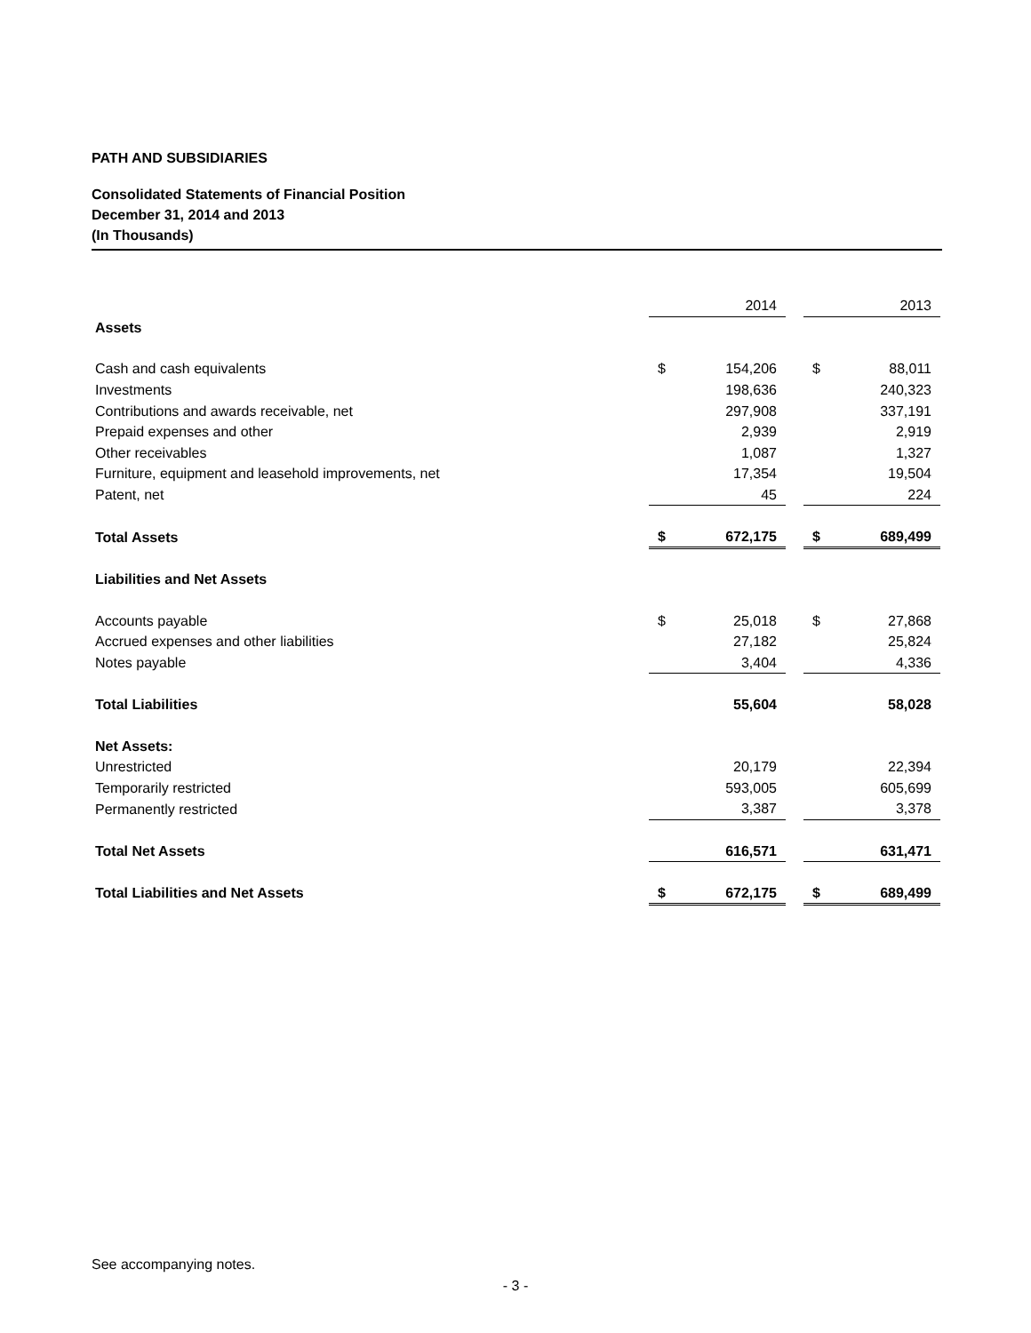PATH AND SUBSIDIARIES
Consolidated Statements of Financial Position
December 31, 2014 and 2013
(In Thousands)
| | | 2014 | | | 2013 |
| Assets | | | | | |
| Cash and cash equivalents | $ | 154,206 | | $ | 88,011 |
| Investments | | 198,636 | | | 240,323 |
| Contributions and awards receivable, net | | 297,908 | | | 337,191 |
| Prepaid expenses and other | | 2,939 | | | 2,919 |
| Other receivables | | 1,087 | | | 1,327 |
| Furniture, equipment and leasehold improvements, net | | 17,354 | | | 19,504 |
| Patent, net | | 45 | | | 224 |
| Total Assets | $ | 672,175 | | $ | 689,499 |
| Liabilities and Net Assets | | | | | |
| Accounts payable | $ | 25,018 | | $ | 27,868 |
| Accrued expenses and other liabilities | | 27,182 | | | 25,824 |
| Notes payable | | 3,404 | | | 4,336 |
| Total Liabilities | | 55,604 | | | 58,028 |
| Net Assets: | | | | | |
| Unrestricted | | 20,179 | | | 22,394 |
| Temporarily restricted | | 593,005 | | | 605,699 |
| Permanently restricted | | 3,387 | | | 3,378 |
| Total Net Assets | | 616,571 | | | 631,471 |
| Total Liabilities and Net Assets | $ | 672,175 | | $ | 689,499 |
See accompanying notes.
- 3 -